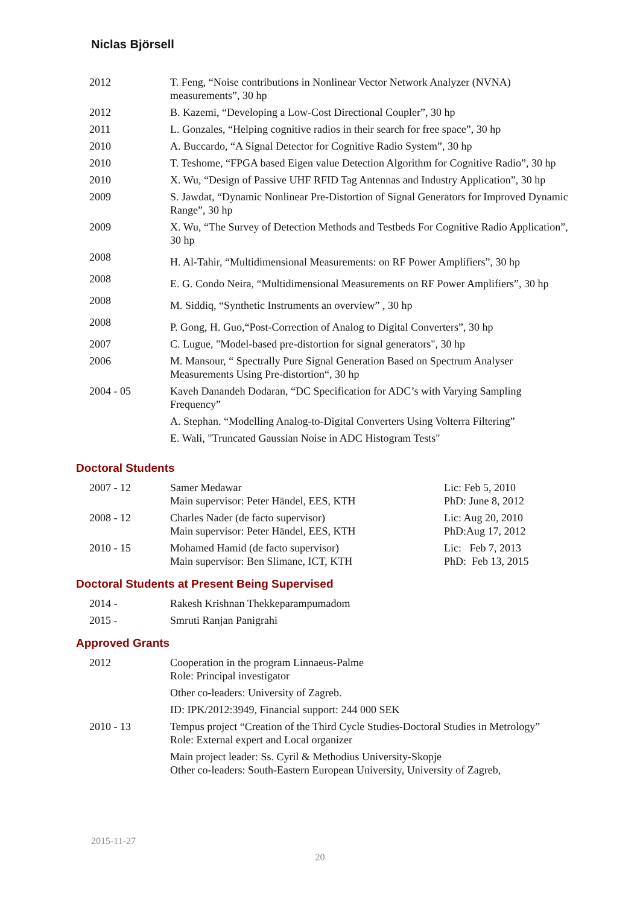Niclas Björsell
| 2012 | T. Feng, “Noise contributions in Nonlinear Vector Network Analyzer (NVNA) measurements”, 30 hp |
| 2012 | B. Kazemi, “Developing a Low-Cost Directional Coupler”, 30 hp |
| 2011 | L. Gonzales, “Helping cognitive radios in their search for free space”, 30 hp |
| 2010 | A. Buccardo, “A Signal Detector for Cognitive Radio System”, 30 hp |
| 2010 | T. Teshome, “FPGA based Eigen value Detection Algorithm for Cognitive Radio”, 30 hp |
| 2010 | X. Wu, “Design of Passive UHF RFID Tag Antennas and Industry Application”, 30 hp |
| 2009 | S. Jawdat, “Dynamic Nonlinear Pre-Distortion of Signal Generators for Improved Dynamic Range”, 30 hp |
| 2009 | X. Wu, “The Survey of Detection Methods and Testbeds For Cognitive Radio Application”, 30 hp |
| 2008 | H. Al-Tahir, “Multidimensional Measurements: on RF Power Amplifiers”, 30 hp |
| 2008 | E. G. Condo Neira, “Multidimensional Measurements on RF Power Amplifiers”, 30 hp |
| 2008 | M. Siddiq, “Synthetic Instruments an overview” , 30 hp |
| 2008 | P. Gong, H. Guo,“Post-Correction of Analog to Digital Converters”, 30 hp |
| 2007 | C. Lugue, "Model-based pre-distortion for signal generators", 30 hp |
| 2006 | M. Mansour, “ Spectrally Pure Signal Generation Based on Spectrum Analyser Measurements Using Pre-distortion“, 30 hp |
| 2004 - 05 | Kaveh Danandeh Dodaran, “DC Specification for ADC’s with Varying Sampling Frequency” |
| | A. Stephan. “Modelling Analog-to-Digital Converters Using Volterra Filtering” |
| | E. Wali, "Truncated Gaussian Noise in ADC Histogram Tests" |
Doctoral Students
| 2007 - 12 | Samer Medawar Main supervisor: Peter Händel, EES, KTH | Lic: Feb 5, 2010 PhD: June 8, 2012 |
| 2008 - 12 | Charles Nader (de facto supervisor) Main supervisor: Peter Händel, EES, KTH | Lic: Aug 20, 2010 PhD:Aug 17, 2012 |
| 2010 - 15 | Mohamed Hamid (de facto supervisor) Main supervisor: Ben Slimane, ICT, KTH | Lic: Feb 7, 2013 PhD: Feb 13, 2015 |
Doctoral Students at Present Being Supervised
| 2014 - | Rakesh Krishnan Thekkeparampumadom |
| 2015 - | Smruti Ranjan Panigrahi |
Approved Grants
| 2012 | Cooperation in the program Linnaeus-Palme Role: Principal investigator |
| | Other co-leaders: University of Zagreb. |
| | ID: IPK/2012:3949, Financial support: 244 000 SEK |
| 2010 - 13 | Tempus project “Creation of the Third Cycle Studies-Doctoral Studies in Metrology” Role: External expert and Local organizer |
| | Main project leader: Ss. Cyril & Methodius University-Skopje Other co-leaders: South-Eastern European University, University of Zagreb, |
2015-11-27
20